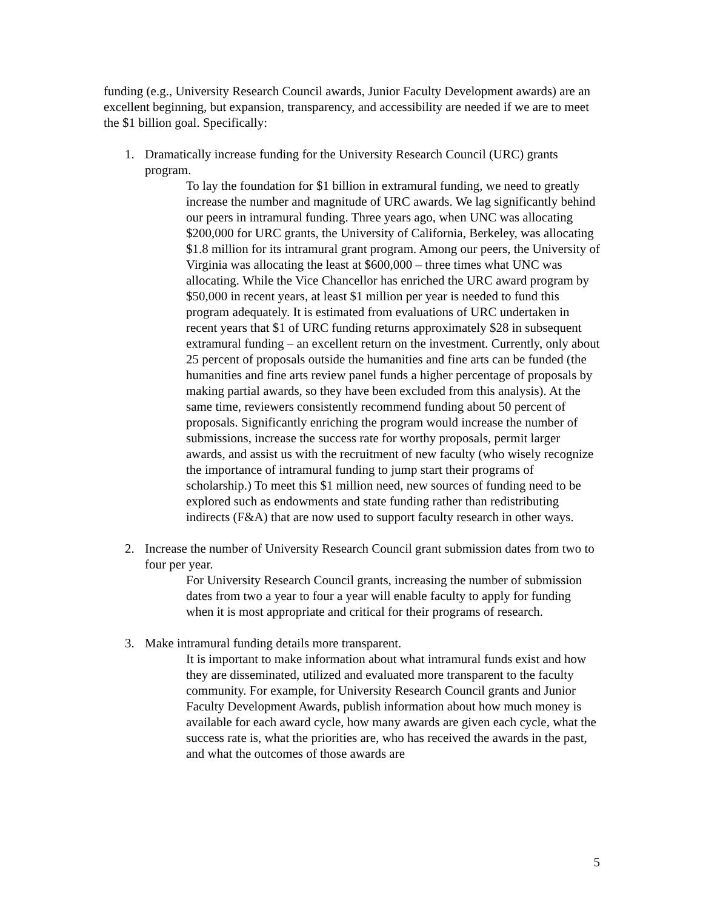funding (e.g., University Research Council awards, Junior Faculty Development awards) are an excellent beginning, but expansion, transparency, and accessibility are needed if we are to meet the $1 billion goal. Specifically:
1. Dramatically increase funding for the University Research Council (URC) grants program.
To lay the foundation for $1 billion in extramural funding, we need to greatly increase the number and magnitude of URC awards. We lag significantly behind our peers in intramural funding. Three years ago, when UNC was allocating $200,000 for URC grants, the University of California, Berkeley, was allocating $1.8 million for its intramural grant program. Among our peers, the University of Virginia was allocating the least at $600,000 – three times what UNC was allocating. While the Vice Chancellor has enriched the URC award program by $50,000 in recent years, at least $1 million per year is needed to fund this program adequately. It is estimated from evaluations of URC undertaken in recent years that $1 of URC funding returns approximately $28 in subsequent extramural funding – an excellent return on the investment. Currently, only about 25 percent of proposals outside the humanities and fine arts can be funded (the humanities and fine arts review panel funds a higher percentage of proposals by making partial awards, so they have been excluded from this analysis). At the same time, reviewers consistently recommend funding about 50 percent of proposals. Significantly enriching the program would increase the number of submissions, increase the success rate for worthy proposals, permit larger awards, and assist us with the recruitment of new faculty (who wisely recognize the importance of intramural funding to jump start their programs of scholarship.) To meet this $1 million need, new sources of funding need to be explored such as endowments and state funding rather than redistributing indirects (F&A) that are now used to support faculty research in other ways.
2. Increase the number of University Research Council grant submission dates from two to four per year.
For University Research Council grants, increasing the number of submission dates from two a year to four a year will enable faculty to apply for funding when it is most appropriate and critical for their programs of research.
3. Make intramural funding details more transparent.
It is important to make information about what intramural funds exist and how they are disseminated, utilized and evaluated more transparent to the faculty community. For example, for University Research Council grants and Junior Faculty Development Awards, publish information about how much money is available for each award cycle, how many awards are given each cycle, what the success rate is, what the priorities are, who has received the awards in the past, and what the outcomes of those awards are
5